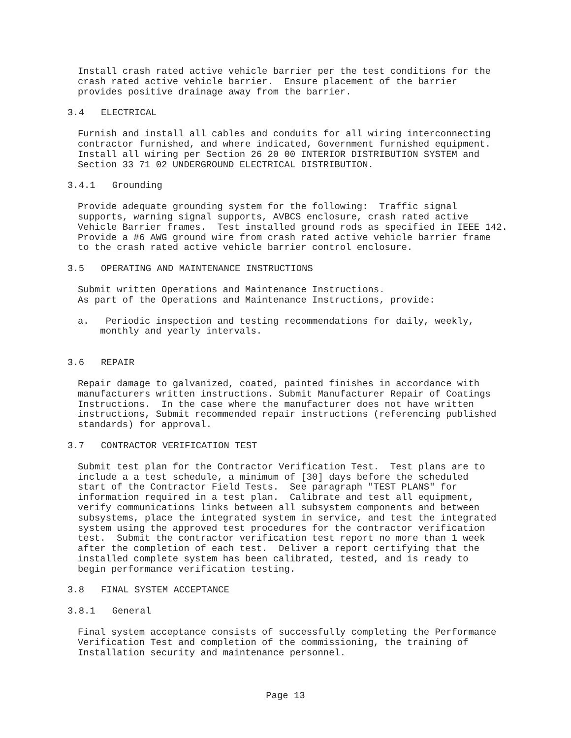Install crash rated active vehicle barrier per the test conditions for the crash rated active vehicle barrier. Ensure placement of the barrier provides positive drainage away from the barrier.
3.4 ELECTRICAL
Furnish and install all cables and conduits for all wiring interconnecting contractor furnished, and where indicated, Government furnished equipment. Install all wiring per Section 26 20 00 INTERIOR DISTRIBUTION SYSTEM and Section 33 71 02 UNDERGROUND ELECTRICAL DISTRIBUTION.
3.4.1 Grounding
Provide adequate grounding system for the following: Traffic signal supports, warning signal supports, AVBCS enclosure, crash rated active Vehicle Barrier frames. Test installed ground rods as specified in IEEE 142. Provide a #6 AWG ground wire from crash rated active vehicle barrier frame to the crash rated active vehicle barrier control enclosure.
3.5 OPERATING AND MAINTENANCE INSTRUCTIONS
Submit written Operations and Maintenance Instructions. As part of the Operations and Maintenance Instructions, provide:
a. Periodic inspection and testing recommendations for daily, weekly, monthly and yearly intervals.
3.6 REPAIR
Repair damage to galvanized, coated, painted finishes in accordance with manufacturers written instructions. Submit Manufacturer Repair of Coatings Instructions. In the case where the manufacturer does not have written instructions, Submit recommended repair instructions (referencing published standards) for approval.
3.7 CONTRACTOR VERIFICATION TEST
Submit test plan for the Contractor Verification Test. Test plans are to include a a test schedule, a minimum of [30] days before the scheduled start of the Contractor Field Tests. See paragraph "TEST PLANS" for information required in a test plan. Calibrate and test all equipment, verify communications links between all subsystem components and between subsystems, place the integrated system in service, and test the integrated system using the approved test procedures for the contractor verification test. Submit the contractor verification test report no more than 1 week after the completion of each test. Deliver a report certifying that the installed complete system has been calibrated, tested, and is ready to begin performance verification testing.
3.8 FINAL SYSTEM ACCEPTANCE
3.8.1 General
Final system acceptance consists of successfully completing the Performance Verification Test and completion of the commissioning, the training of Installation security and maintenance personnel.
Page 13